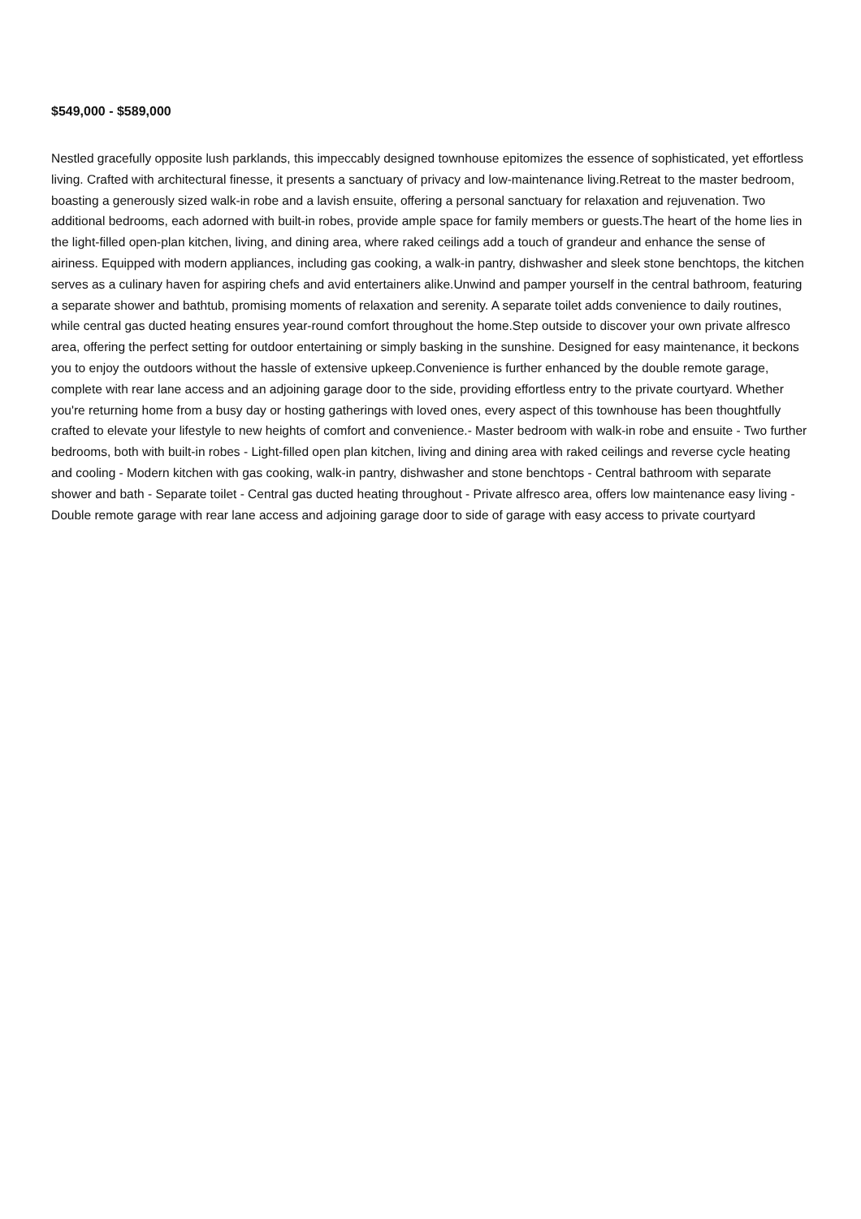$549,000 - $589,000
Nestled gracefully opposite lush parklands, this impeccably designed townhouse epitomizes the essence of sophisticated, yet effortless living. Crafted with architectural finesse, it presents a sanctuary of privacy and low-maintenance living.Retreat to the master bedroom, boasting a generously sized walk-in robe and a lavish ensuite, offering a personal sanctuary for relaxation and rejuvenation. Two additional bedrooms, each adorned with built-in robes, provide ample space for family members or guests.The heart of the home lies in the light-filled open-plan kitchen, living, and dining area, where raked ceilings add a touch of grandeur and enhance the sense of airiness. Equipped with modern appliances, including gas cooking, a walk-in pantry, dishwasher and sleek stone benchtops, the kitchen serves as a culinary haven for aspiring chefs and avid entertainers alike.Unwind and pamper yourself in the central bathroom, featuring a separate shower and bathtub, promising moments of relaxation and serenity. A separate toilet adds convenience to daily routines, while central gas ducted heating ensures year-round comfort throughout the home.Step outside to discover your own private alfresco area, offering the perfect setting for outdoor entertaining or simply basking in the sunshine. Designed for easy maintenance, it beckons you to enjoy the outdoors without the hassle of extensive upkeep.Convenience is further enhanced by the double remote garage, complete with rear lane access and an adjoining garage door to the side, providing effortless entry to the private courtyard. Whether you're returning home from a busy day or hosting gatherings with loved ones, every aspect of this townhouse has been thoughtfully crafted to elevate your lifestyle to new heights of comfort and convenience.- Master bedroom with walk-in robe and ensuite - Two further bedrooms, both with built-in robes - Light-filled open plan kitchen, living and dining area with raked ceilings and reverse cycle heating and cooling - Modern kitchen with gas cooking, walk-in pantry, dishwasher and stone benchtops - Central bathroom with separate shower and bath - Separate toilet - Central gas ducted heating throughout - Private alfresco area, offers low maintenance easy living - Double remote garage with rear lane access and adjoining garage door to side of garage with easy access to private courtyard